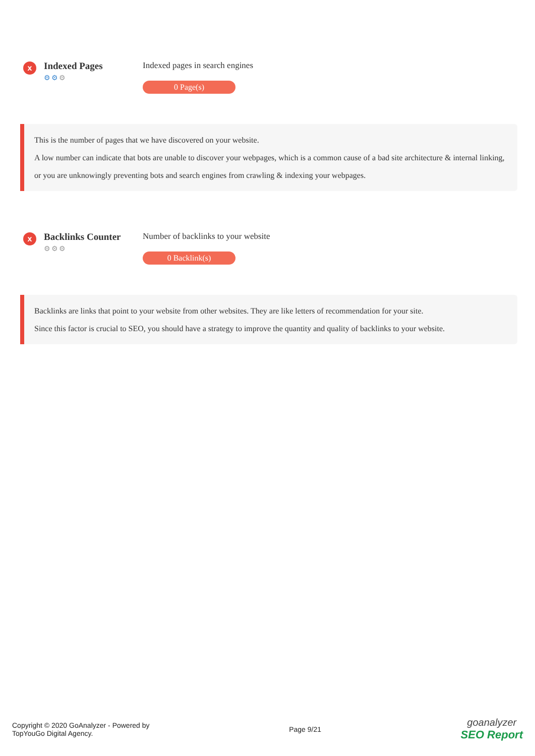x
Indexed Pages
⚙⚙⚙
Indexed pages in search engines
0 Page(s)
This is the number of pages that we have discovered on your website.
A low number can indicate that bots are unable to discover your webpages, which is a common cause of a bad site architecture & internal linking, or you are unknowingly preventing bots and search engines from crawling & indexing your webpages.
x
Backlinks Counter
⚙⚙⚙
Number of backlinks to your website
0 Backlink(s)
Backlinks are links that point to your website from other websites. They are like letters of recommendation for your site.
Since this factor is crucial to SEO, you should have a strategy to improve the quantity and quality of backlinks to your website.
Copyright © 2020 GoAnalyzer - Powered by
TopYouGo Digital Agency.
Page 9/21
goanalyzer
SEO Report